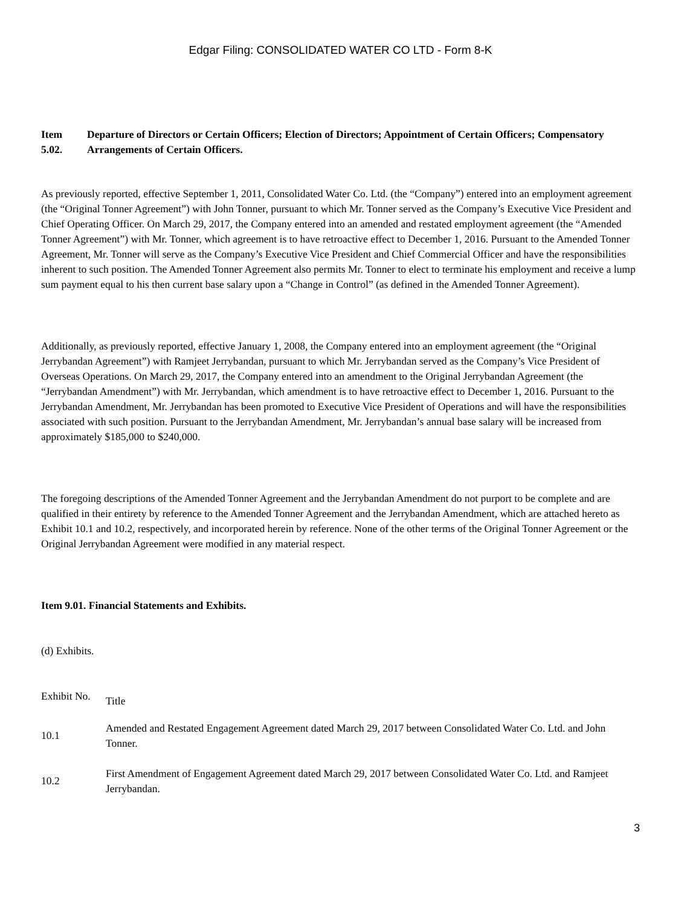Edgar Filing: CONSOLIDATED WATER CO LTD - Form 8-K
Item
5.02.
Departure of Directors or Certain Officers; Election of Directors; Appointment of Certain Officers; Compensatory Arrangements of Certain Officers.
As previously reported, effective September 1, 2011, Consolidated Water Co. Ltd. (the “Company”) entered into an employment agreement (the “Original Tonner Agreement”) with John Tonner, pursuant to which Mr. Tonner served as the Company’s Executive Vice President and Chief Operating Officer. On March 29, 2017, the Company entered into an amended and restated employment agreement (the “Amended Tonner Agreement”) with Mr. Tonner, which agreement is to have retroactive effect to December 1, 2016. Pursuant to the Amended Tonner Agreement, Mr. Tonner will serve as the Company’s Executive Vice President and Chief Commercial Officer and have the responsibilities inherent to such position. The Amended Tonner Agreement also permits Mr. Tonner to elect to terminate his employment and receive a lump sum payment equal to his then current base salary upon a “Change in Control” (as defined in the Amended Tonner Agreement).
Additionally, as previously reported, effective January 1, 2008, the Company entered into an employment agreement (the “Original Jerrybandan Agreement”) with Ramjeet Jerrybandan, pursuant to which Mr. Jerrybandan served as the Company’s Vice President of Overseas Operations. On March 29, 2017, the Company entered into an amendment to the Original Jerrybandan Agreement (the “Jerrybandan Amendment”) with Mr. Jerrybandan, which amendment is to have retroactive effect to December 1, 2016. Pursuant to the Jerrybandan Amendment, Mr. Jerrybandan has been promoted to Executive Vice President of Operations and will have the responsibilities associated with such position. Pursuant to the Jerrybandan Amendment, Mr. Jerrybandan’s annual base salary will be increased from approximately $185,000 to $240,000.
The foregoing descriptions of the Amended Tonner Agreement and the Jerrybandan Amendment do not purport to be complete and are qualified in their entirety by reference to the Amended Tonner Agreement and the Jerrybandan Amendment, which are attached hereto as Exhibit 10.1 and 10.2, respectively, and incorporated herein by reference. None of the other terms of the Original Tonner Agreement or the Original Jerrybandan Agreement were modified in any material respect.
Item 9.01. Financial Statements and Exhibits.
(d) Exhibits.
| Exhibit No. | Title |
| 10.1 | Amended and Restated Engagement Agreement dated March 29, 2017 between Consolidated Water Co. Ltd. and John Tonner. |
| 10.2 | First Amendment of Engagement Agreement dated March 29, 2017 between Consolidated Water Co. Ltd. and Ramjeet Jerrybandan. |
3